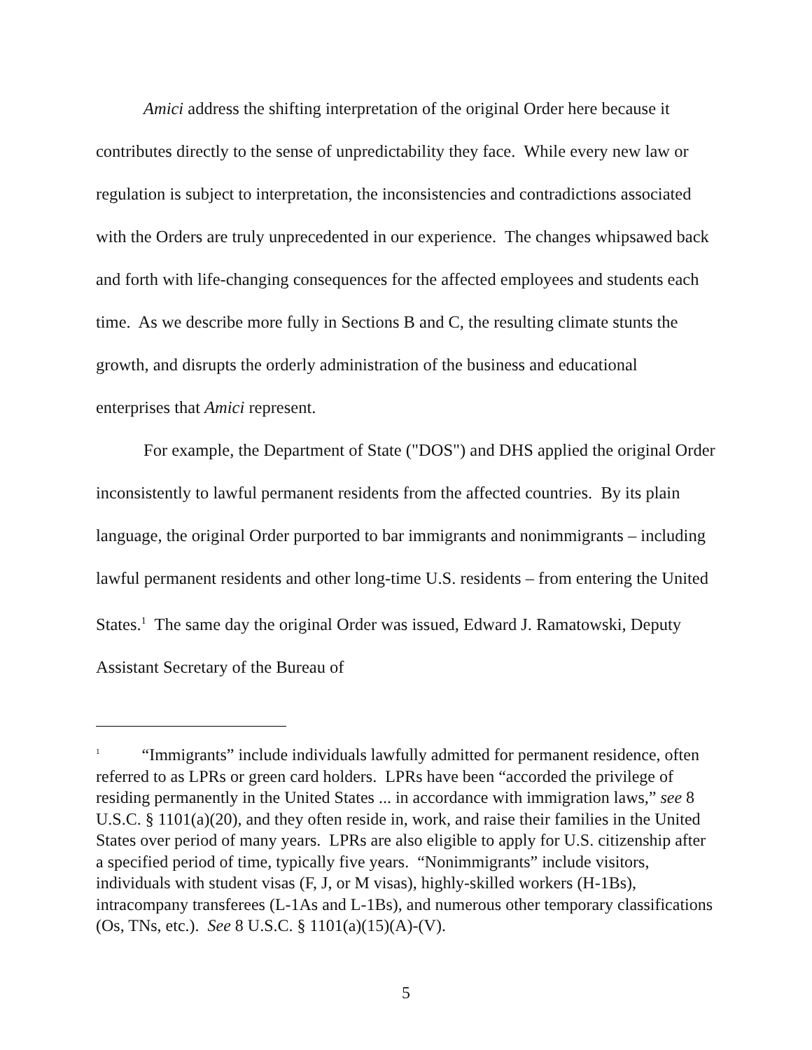Amici address the shifting interpretation of the original Order here because it contributes directly to the sense of unpredictability they face. While every new law or regulation is subject to interpretation, the inconsistencies and contradictions associated with the Orders are truly unprecedented in our experience. The changes whipsawed back and forth with life-changing consequences for the affected employees and students each time. As we describe more fully in Sections B and C, the resulting climate stunts the growth, and disrupts the orderly administration of the business and educational enterprises that Amici represent.
For example, the Department of State ("DOS") and DHS applied the original Order inconsistently to lawful permanent residents from the affected countries. By its plain language, the original Order purported to bar immigrants and nonimmigrants – including lawful permanent residents and other long-time U.S. residents – from entering the United States.<sup>1</sup> The same day the original Order was issued, Edward J. Ramatowski, Deputy Assistant Secretary of the Bureau of
<sup>1</sup> “Immigrants” include individuals lawfully admitted for permanent residence, often referred to as LPRs or green card holders. LPRs have been “accorded the privilege of residing permanently in the United States ... in accordance with immigration laws,” see 8 U.S.C. § 1101(a)(20), and they often reside in, work, and raise their families in the United States over period of many years. LPRs are also eligible to apply for U.S. citizenship after a specified period of time, typically five years. “Nonimmigrants” include visitors, individuals with student visas (F, J, or M visas), highly-skilled workers (H-1Bs), intracompany transferees (L-1As and L-1Bs), and numerous other temporary classifications (Os, TNs, etc.). See 8 U.S.C. § 1101(a)(15)(A)-(V).
5